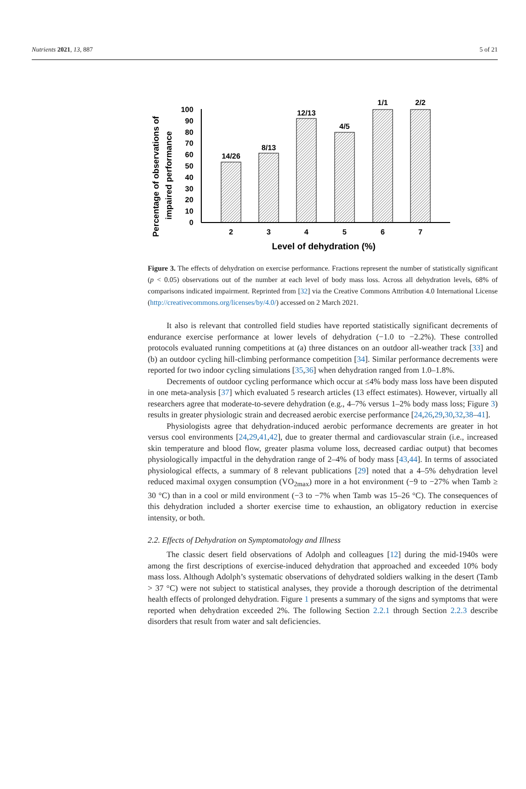Nutrients 2021, 13, 887 5 of 21
Percentage of observations of
impaired performance
0
10
20
30
40
50
60
70
80
90
100
14/26
8/13
12/13
4/5
1/1
2/2
2
3
4
5
6
7
Level of dehydration (%)
Figure 3. The effects of dehydration on exercise performance. Fractions represent the number of statistically significant (p < 0.05) observations out of the number at each level of body mass loss. Across all dehydration levels, 68% of comparisons indicated impairment. Reprinted from [32] via the Creative Commons Attribution 4.0 International License (http://creativecommons.org/licenses/by/4.0/) accessed on 2 March 2021.
It also is relevant that controlled field studies have reported statistically significant decrements of endurance exercise performance at lower levels of dehydration (−1.0 to −2.2%). These controlled protocols evaluated running competitions at (a) three distances on an outdoor all-weather track [33] and (b) an outdoor cycling hill-climbing performance competition [34]. Similar performance decrements were reported for two indoor cycling simulations [35,36] when dehydration ranged from 1.0–1.8%.
Decrements of outdoor cycling performance which occur at ≤4% body mass loss have been disputed in one meta-analysis [37] which evaluated 5 research articles (13 effect estimates). However, virtually all researchers agree that moderate-to-severe dehydration (e.g., 4–7% versus 1–2% body mass loss; Figure 3) results in greater physiologic strain and decreased aerobic exercise performance [24,26,29,30,32,38–41].
Physiologists agree that dehydration-induced aerobic performance decrements are greater in hot versus cool environments [24,29,41,42], due to greater thermal and cardiovascular strain (i.e., increased skin temperature and blood flow, greater plasma volume loss, decreased cardiac output) that becomes physiologically impactful in the dehydration range of 2–4% of body mass [43,44]. In terms of associated physiological effects, a summary of 8 relevant publications [29] noted that a 4–5% dehydration level reduced maximal oxygen consumption (VO<sub>2max</sub>) more in a hot environment (−9 to −27% when Tamb ≥ 30 °C) than in a cool or mild environment (−3 to −7% when Tamb was 15–26 °C). The consequences of this dehydration included a shorter exercise time to exhaustion, an obligatory reduction in exercise intensity, or both.
2.2. Effects of Dehydration on Symptomatology and Illness
The classic desert field observations of Adolph and colleagues [12] during the mid-1940s were among the first descriptions of exercise-induced dehydration that approached and exceeded 10% body mass loss. Although Adolph’s systematic observations of dehydrated soldiers walking in the desert (Tamb > 37 °C) were not subject to statistical analyses, they provide a thorough description of the detrimental health effects of prolonged dehydration. Figure 1 presents a summary of the signs and symptoms that were reported when dehydration exceeded 2%. The following Section 2.2.1 through Section 2.2.3 describe disorders that result from water and salt deficiencies.